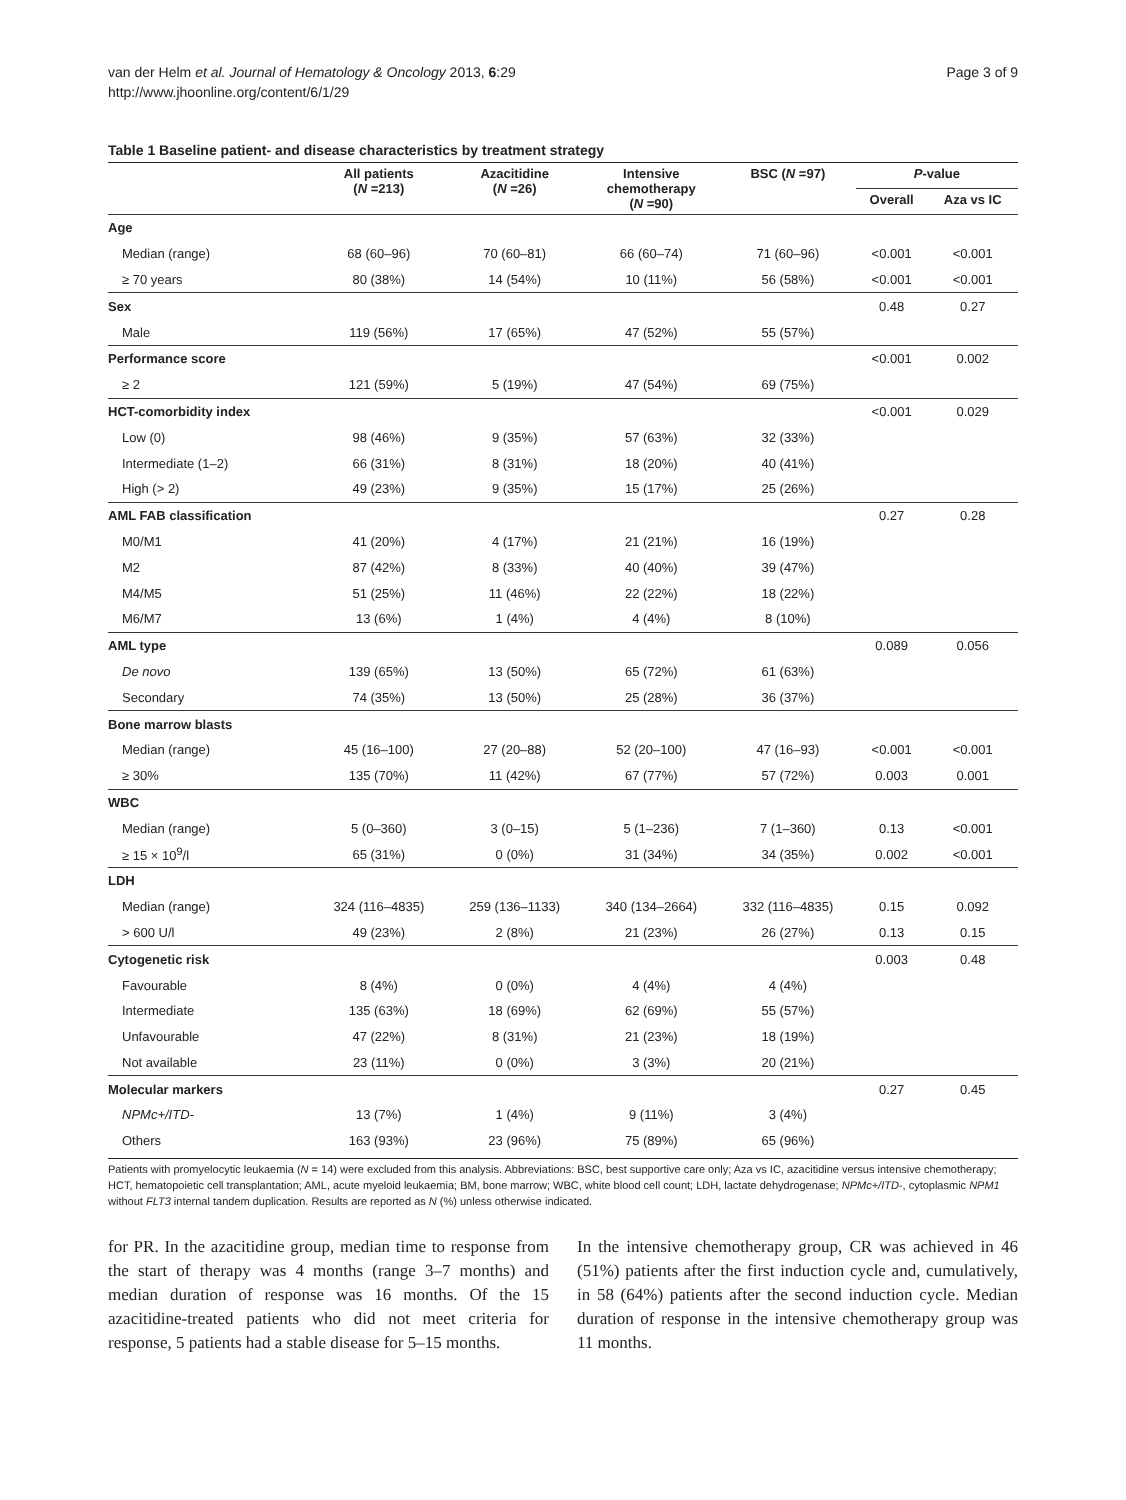van der Helm et al. Journal of Hematology & Oncology 2013, 6:29
http://www.jhoonline.org/content/6/1/29
Page 3 of 9
Table 1 Baseline patient- and disease characteristics by treatment strategy
| | All patients ( N =213) | Azacitidine ( N =26) | Intensive chemotherapy ( N =90) | BSC ( N =97) | P -value | |
| --- | --- | --- | --- | --- | --- | --- |
| | | | | | Overall | Aza vs IC |
| Age | | | | | | |
| Median (range) | 68 (60–96) | 70 (60–81) | 66 (60–74) | 71 (60–96) | <0.001 | <0.001 |
| ≥ 70 years | 80 (38%) | 14 (54%) | 10 (11%) | 56 (58%) | <0.001 | <0.001 |
| Sex | | | | | 0.48 | 0.27 |
| Male | 119 (56%) | 17 (65%) | 47 (52%) | 55 (57%) | | |
| Performance score | | | | | <0.001 | 0.002 |
| ≥ 2 | 121 (59%) | 5 (19%) | 47 (54%) | 69 (75%) | | |
| HCT-comorbidity index | | | | | <0.001 | 0.029 |
| Low (0) | 98 (46%) | 9 (35%) | 57 (63%) | 32 (33%) | | |
| Intermediate (1–2) | 66 (31%) | 8 (31%) | 18 (20%) | 40 (41%) | | |
| High (> 2) | 49 (23%) | 9 (35%) | 15 (17%) | 25 (26%) | | |
| AML FAB classification | | | | | 0.27 | 0.28 |
| M0/M1 | 41 (20%) | 4 (17%) | 21 (21%) | 16 (19%) | | |
| M2 | 87 (42%) | 8 (33%) | 40 (40%) | 39 (47%) | | |
| M4/M5 | 51 (25%) | 11 (46%) | 22 (22%) | 18 (22%) | | |
| M6/M7 | 13 (6%) | 1 (4%) | 4 (4%) | 8 (10%) | | |
| AML type | | | | | 0.089 | 0.056 |
| De novo | 139 (65%) | 13 (50%) | 65 (72%) | 61 (63%) | | |
| Secondary | 74 (35%) | 13 (50%) | 25 (28%) | 36 (37%) | | |
| Bone marrow blasts | | | | | | |
| Median (range) | 45 (16–100) | 27 (20–88) | 52 (20–100) | 47 (16–93) | <0.001 | <0.001 |
| ≥ 30% | 135 (70%) | 11 (42%) | 67 (77%) | 57 (72%) | 0.003 | 0.001 |
| WBC | | | | | | |
| Median (range) | 5 (0–360) | 3 (0–15) | 5 (1–236) | 7 (1–360) | 0.13 | <0.001 |
| ≥ 15 × 10<sup>9</sup>/l | 65 (31%) | 0 (0%) | 31 (34%) | 34 (35%) | 0.002 | <0.001 |
| LDH | | | | | | |
| Median (range) | 324 (116–4835) | 259 (136–1133) | 340 (134–2664) | 332 (116–4835) | 0.15 | 0.092 |
| > 600 U/l | 49 (23%) | 2 (8%) | 21 (23%) | 26 (27%) | 0.13 | 0.15 |
| Cytogenetic risk | | | | | 0.003 | 0.48 |
| Favourable | 8 (4%) | 0 (0%) | 4 (4%) | 4 (4%) | | |
| Intermediate | 135 (63%) | 18 (69%) | 62 (69%) | 55 (57%) | | |
| Unfavourable | 47 (22%) | 8 (31%) | 21 (23%) | 18 (19%) | | |
| Not available | 23 (11%) | 0 (0%) | 3 (3%) | 20 (21%) | | |
| Molecular markers | | | | | 0.27 | 0.45 |
| NPMc+/ITD- | 13 (7%) | 1 (4%) | 9 (11%) | 3 (4%) | | |
| Others | 163 (93%) | 23 (96%) | 75 (89%) | 65 (96%) | | |
Patients with promyelocytic leukaemia (N = 14) were excluded from this analysis. Abbreviations: BSC, best supportive care only; Aza vs IC, azacitidine versus intensive chemotherapy; HCT, hematopoietic cell transplantation; AML, acute myeloid leukaemia; BM, bone marrow; WBC, white blood cell count; LDH, lactate dehydrogenase; NPMc+/ITD-, cytoplasmic NPM1 without FLT3 internal tandem duplication. Results are reported as N (%) unless otherwise indicated.
for PR. In the azacitidine group, median time to response from the start of therapy was 4 months (range 3–7 months) and median duration of response was 16 months. Of the 15 azacitidine-treated patients who did not meet criteria for response, 5 patients had a stable disease for 5–15 months.
In the intensive chemotherapy group, CR was achieved in 46 (51%) patients after the first induction cycle and, cumulatively, in 58 (64%) patients after the second induction cycle. Median duration of response in the intensive chemotherapy group was 11 months.